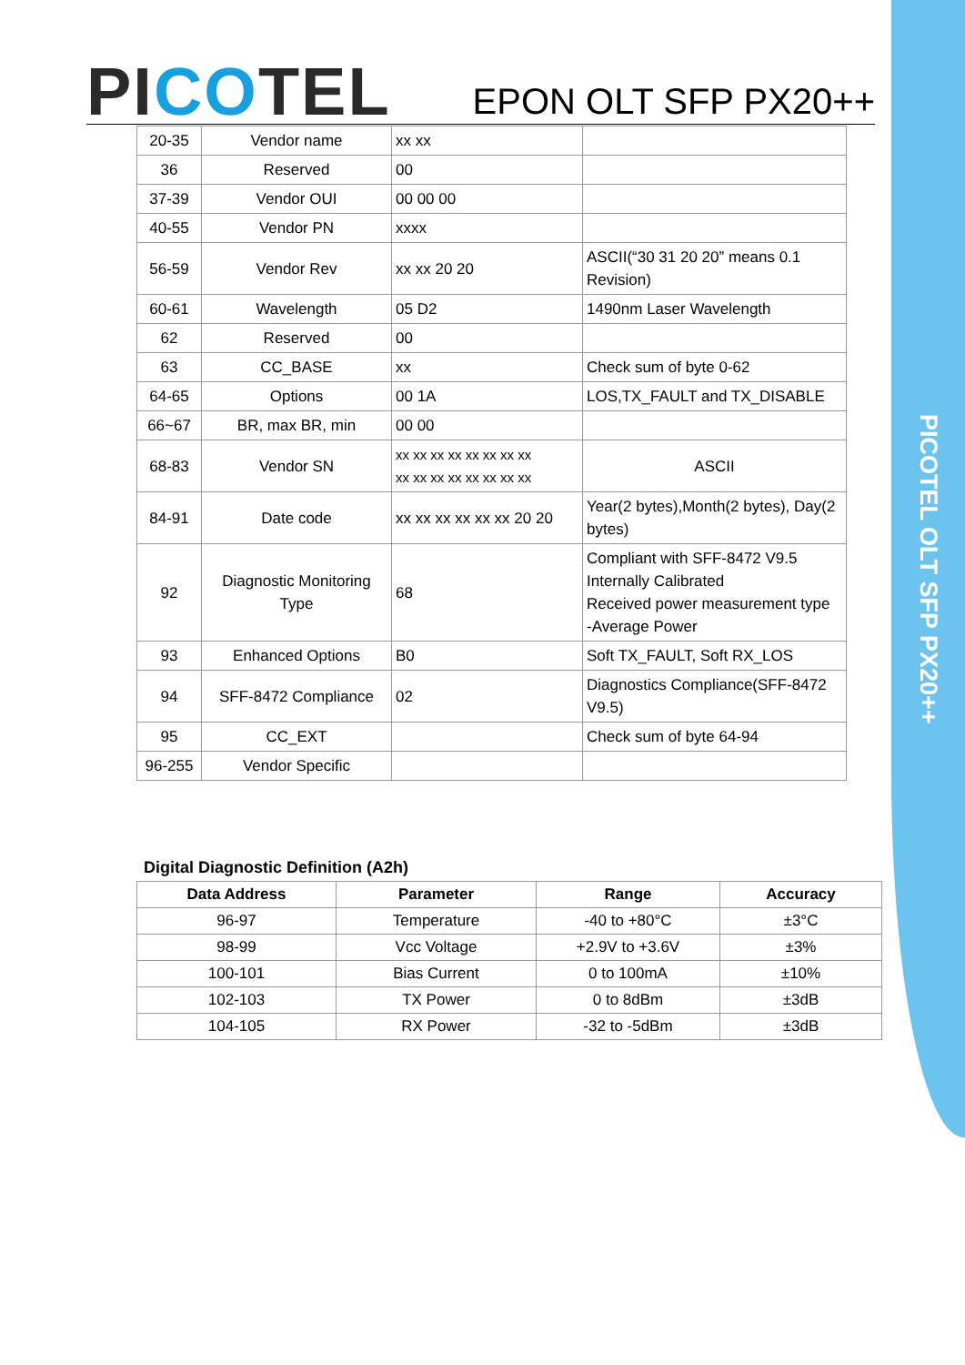PICOTEL OLT SFP PX20++
PICOTEL
EPON OLT SFP PX20++
| 20-35 | Vendor name | xx xx | |
| 36 | Reserved | 00 | |
| 37-39 | Vendor OUI | 00 00 00 | |
| 40-55 | Vendor PN | xxxx | |
| 56-59 | Vendor Rev | xx xx 20 20 | ASCII(“30 31 20 20” means 0.1 Revision) |
| 60-61 | Wavelength | 05 D2 | 1490nm Laser Wavelength |
| 62 | Reserved | 00 | |
| 63 | CC_BASE | xx | Check sum of byte 0-62 |
| 64-65 | Options | 00 1A | LOS,TX_FAULT and TX_DISABLE |
| 66~67 | BR, max BR, min | 00 00 | |
| 68-83 | Vendor SN | xx xx xx xx xx xx xx xx xx xx xx xx xx xx xx xx | ASCII |
| 84-91 | Date code | xx xx xx xx xx xx 20 20 | Year(2 bytes),Month(2 bytes), Day(2 bytes) |
| 92 | Diagnostic Monitoring Type | 68 | Compliant with SFF-8472 V9.5 Internally Calibrated Received power measurement type -Average Power |
| 93 | Enhanced Options | B0 | Soft TX_FAULT, Soft RX_LOS |
| 94 | SFF-8472 Compliance | 02 | Diagnostics Compliance(SFF-8472 V9.5) |
| 95 | CC_EXT | | Check sum of byte 64-94 |
| 96-255 | Vendor Specific | | |
Digital Diagnostic Definition (A2h)
| Data Address | Parameter | Range | Accuracy |
| --- | --- | --- | --- |
| 96-97 | Temperature | -40 to +80°C | ±3°C |
| 98-99 | Vcc Voltage | +2.9V to +3.6V | ±3% |
| 100-101 | Bias Current | 0 to 100mA | ±10% |
| 102-103 | TX Power | 0 to 8dBm | ±3dB |
| 104-105 | RX Power | -32 to -5dBm | ±3dB |